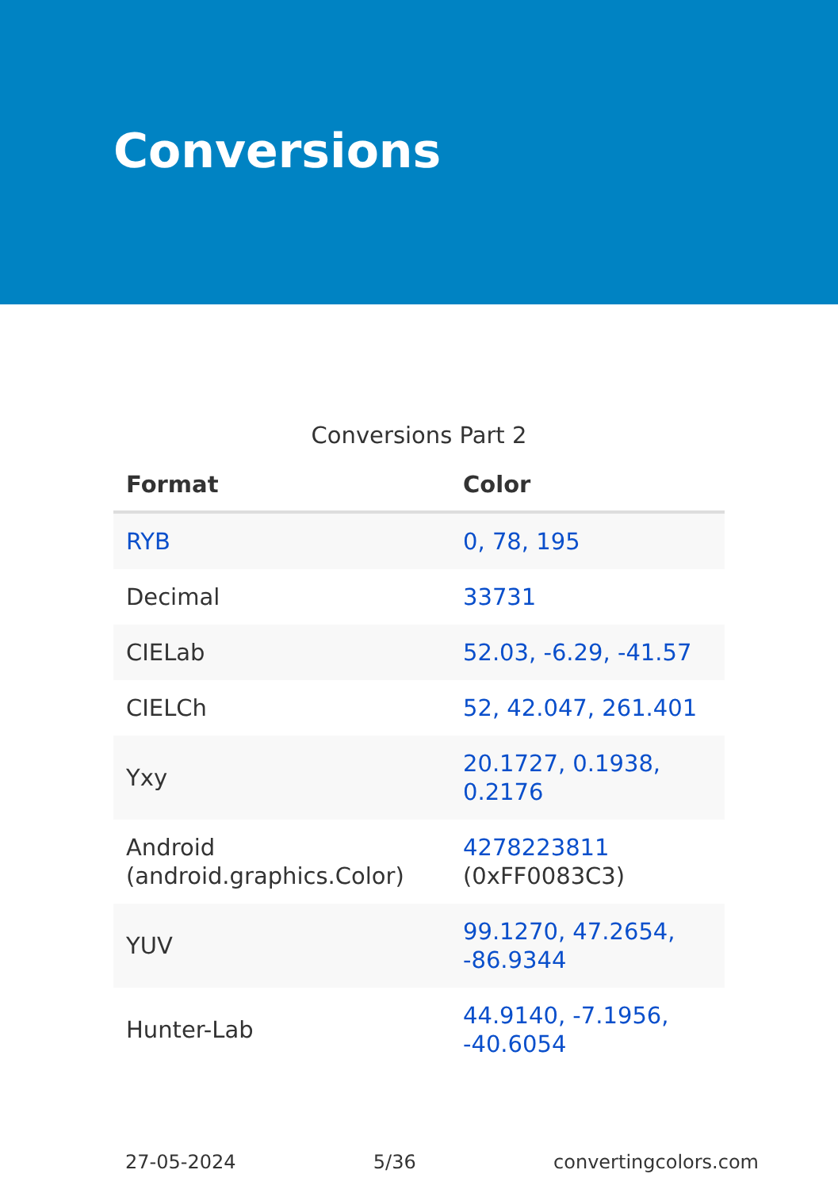Conversions
Conversions Part 2
| Format | Color |
| --- | --- |
| RYB | 0, 78, 195 |
| Decimal | 33731 |
| CIELab | 52.03, -6.29, -41.57 |
| CIELCh | 52, 42.047, 261.401 |
| Yxy | 20.1727, 0.1938, 0.2176 |
| Android (android.graphics.Color) | 4278223811 (0xFF0083C3) |
| YUV | 99.1270, 47.2654, -86.9344 |
| Hunter-Lab | 44.9140, -7.1956, -40.6054 |
27-05-2024 5/36 convertingcolors.com